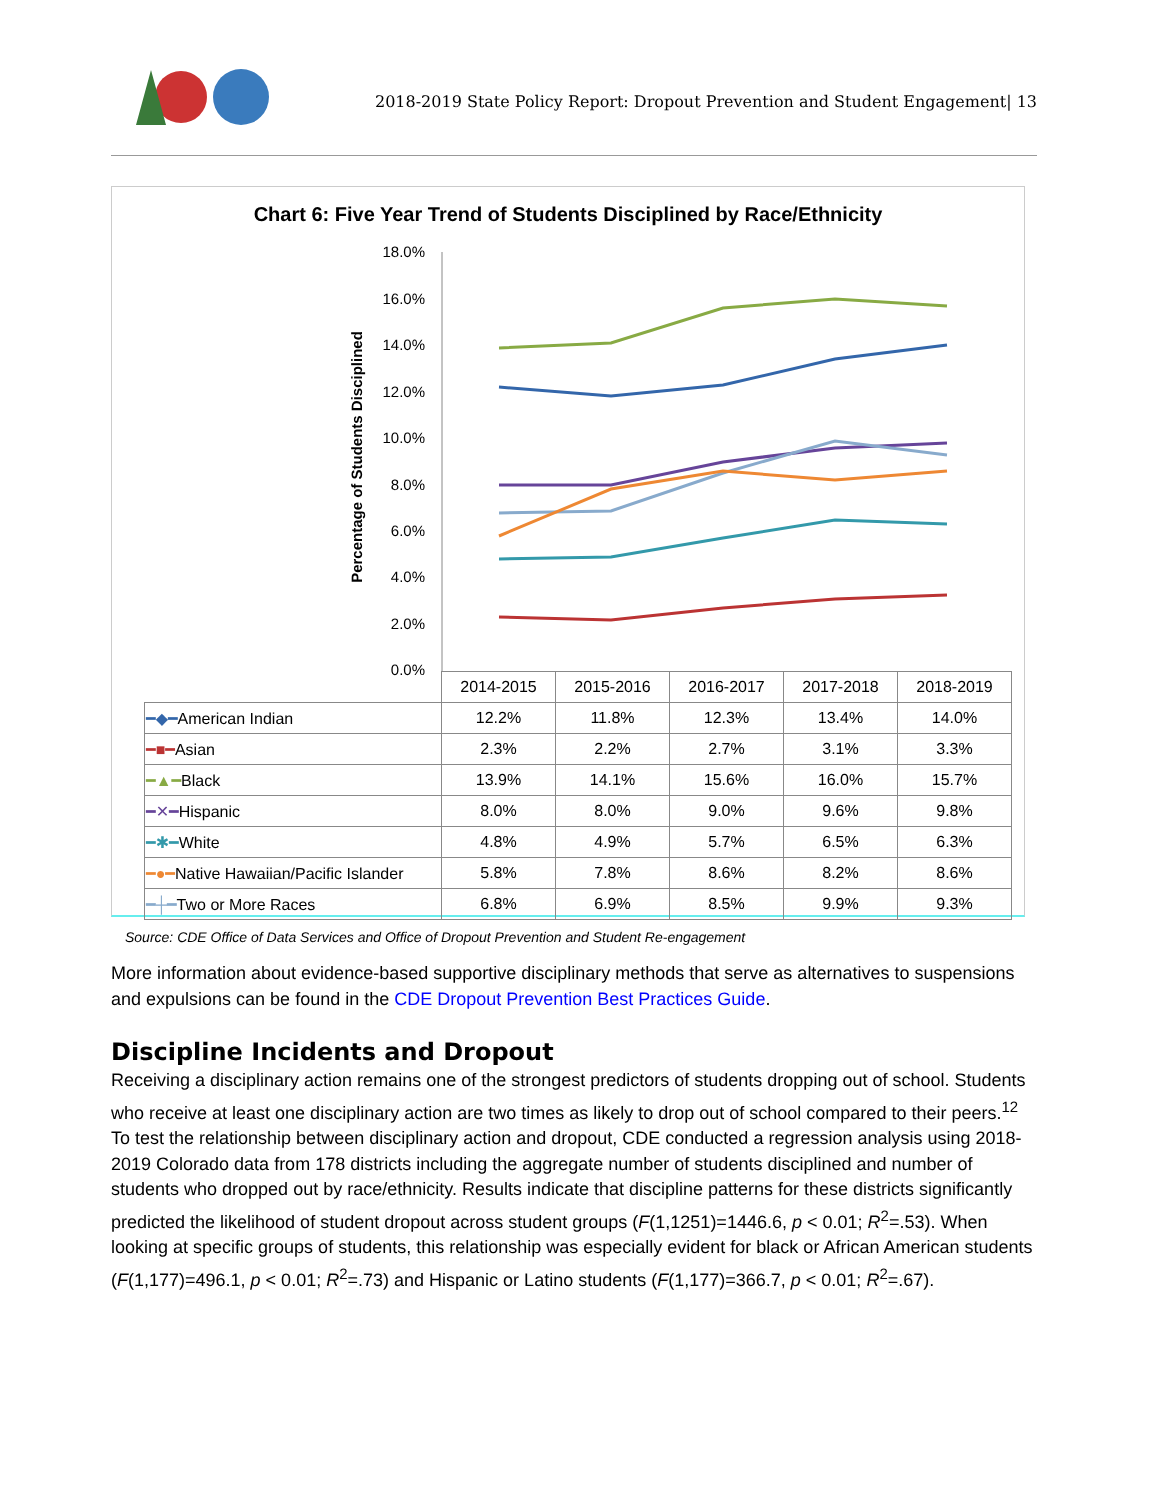2018-2019 State Policy Report: Dropout Prevention and Student Engagement| 13
Chart 6: Five Year Trend of Students Disciplined by Race/Ethnicity
18.0%
16.0%
14.0%
12.0%
10.0%
8.0%
6.0%
4.0%
2.0%
0.0%
Percentage of Students Disciplined
| | 2014-2015 | 2015-2016 | 2016-2017 | 2017-2018 | 2018-2019 |
| ━◆━ American Indian | 12.2% | 11.8% | 12.3% | 13.4% | 14.0% |
| ━■━ Asian | 2.3% | 2.2% | 2.7% | 3.1% | 3.3% |
| ━▲━ Black | 13.9% | 14.1% | 15.6% | 16.0% | 15.7% |
| ━✕━ Hispanic | 8.0% | 8.0% | 9.0% | 9.6% | 9.8% |
| ━✱━ White | 4.8% | 4.9% | 5.7% | 6.5% | 6.3% |
| ━●━ Native Hawaiian/Pacific Islander | 5.8% | 7.8% | 8.6% | 8.2% | 8.6% |
| ━┼━ Two or More Races | 6.8% | 6.9% | 8.5% | 9.9% | 9.3% |
Source: CDE Office of Data Services and Office of Dropout Prevention and Student Re-engagement
More information about evidence-based supportive disciplinary methods that serve as alternatives to suspensions and expulsions can be found in the CDE Dropout Prevention Best Practices Guide.
Discipline Incidents and Dropout
Receiving a disciplinary action remains one of the strongest predictors of students dropping out of school. Students who receive at least one disciplinary action are two times as likely to drop out of school compared to their peers.<sup>12</sup> To test the relationship between disciplinary action and dropout, CDE conducted a regression analysis using 2018-2019 Colorado data from 178 districts including the aggregate number of students disciplined and number of students who dropped out by race/ethnicity. Results indicate that discipline patterns for these districts significantly predicted the likelihood of student dropout across student groups (F(1,1251)=1446.6, p < 0.01; R<sup>2</sup>=.53). When looking at specific groups of students, this relationship was especially evident for black or African American students (F(1,177)=496.1, p < 0.01; R<sup>2</sup>=.73) and Hispanic or Latino students (F(1,177)=366.7, p < 0.01; R<sup>2</sup>=.67).